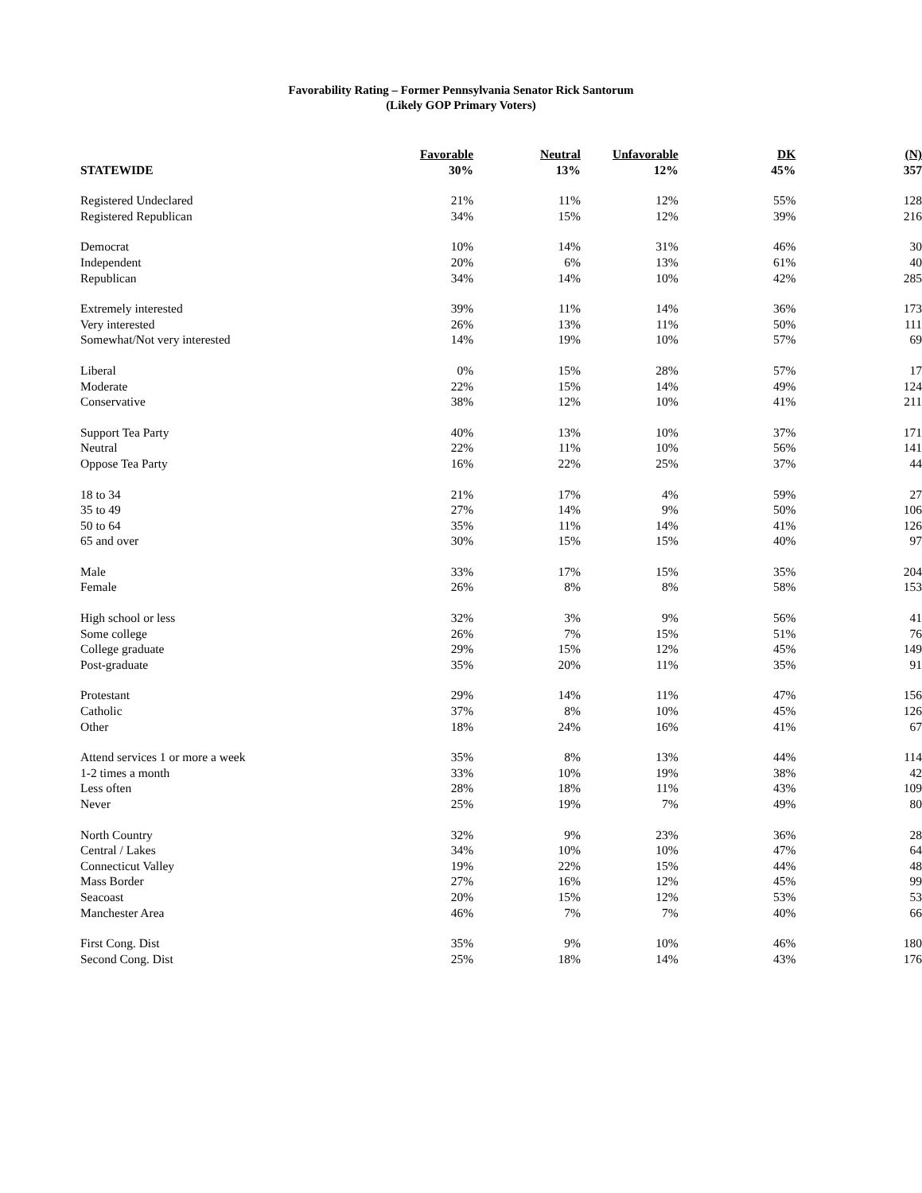Favorability Rating – Former Pennsylvania Senator Rick Santorum
(Likely GOP Primary Voters)
| | Favorable | Neutral | Unfavorable | DK | (N) |
| --- | --- | --- | --- | --- | --- |
| STATEWIDE | 30% | 13% | 12% | 45% | 357 |
| Registered Undeclared | 21% | 11% | 12% | 55% | 128 |
| Registered Republican | 34% | 15% | 12% | 39% | 216 |
| Democrat | 10% | 14% | 31% | 46% | 30 |
| Independent | 20% | 6% | 13% | 61% | 40 |
| Republican | 34% | 14% | 10% | 42% | 285 |
| Extremely interested | 39% | 11% | 14% | 36% | 173 |
| Very interested | 26% | 13% | 11% | 50% | 111 |
| Somewhat/Not very interested | 14% | 19% | 10% | 57% | 69 |
| Liberal | 0% | 15% | 28% | 57% | 17 |
| Moderate | 22% | 15% | 14% | 49% | 124 |
| Conservative | 38% | 12% | 10% | 41% | 211 |
| Support Tea Party | 40% | 13% | 10% | 37% | 171 |
| Neutral | 22% | 11% | 10% | 56% | 141 |
| Oppose Tea Party | 16% | 22% | 25% | 37% | 44 |
| 18 to 34 | 21% | 17% | 4% | 59% | 27 |
| 35 to 49 | 27% | 14% | 9% | 50% | 106 |
| 50 to 64 | 35% | 11% | 14% | 41% | 126 |
| 65 and over | 30% | 15% | 15% | 40% | 97 |
| Male | 33% | 17% | 15% | 35% | 204 |
| Female | 26% | 8% | 8% | 58% | 153 |
| High school or less | 32% | 3% | 9% | 56% | 41 |
| Some college | 26% | 7% | 15% | 51% | 76 |
| College graduate | 29% | 15% | 12% | 45% | 149 |
| Post-graduate | 35% | 20% | 11% | 35% | 91 |
| Protestant | 29% | 14% | 11% | 47% | 156 |
| Catholic | 37% | 8% | 10% | 45% | 126 |
| Other | 18% | 24% | 16% | 41% | 67 |
| Attend services 1 or more a week | 35% | 8% | 13% | 44% | 114 |
| 1-2 times a month | 33% | 10% | 19% | 38% | 42 |
| Less often | 28% | 18% | 11% | 43% | 109 |
| Never | 25% | 19% | 7% | 49% | 80 |
| North Country | 32% | 9% | 23% | 36% | 28 |
| Central / Lakes | 34% | 10% | 10% | 47% | 64 |
| Connecticut Valley | 19% | 22% | 15% | 44% | 48 |
| Mass Border | 27% | 16% | 12% | 45% | 99 |
| Seacoast | 20% | 15% | 12% | 53% | 53 |
| Manchester Area | 46% | 7% | 7% | 40% | 66 |
| First Cong. Dist | 35% | 9% | 10% | 46% | 180 |
| Second Cong. Dist | 25% | 18% | 14% | 43% | 176 |